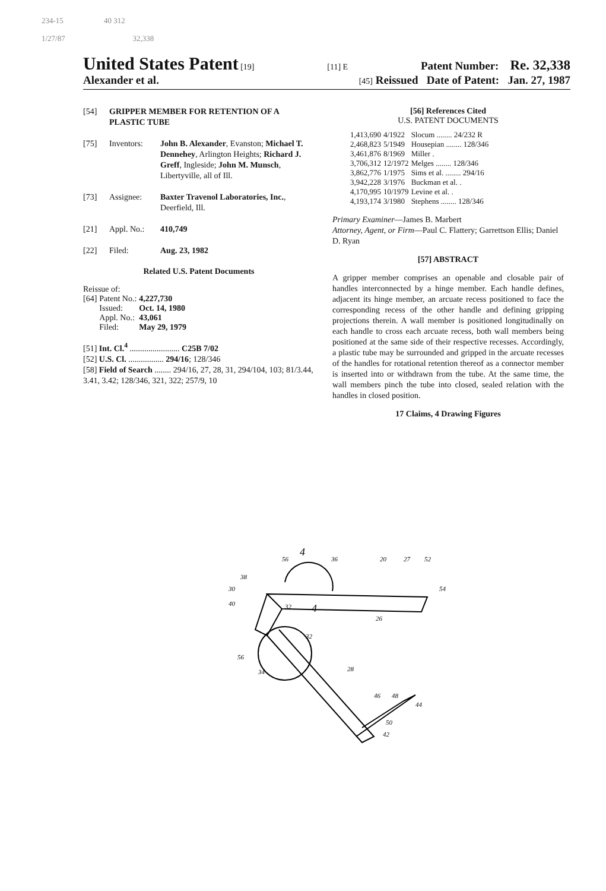234-15 40 312
1/27/87 32,338
United States Patent [19] [11] E Patent Number: Re. 32,338
Alexander et al. [45] Reissued Date of Patent: Jan. 27, 1987
[54] GRIPPER MEMBER FOR RETENTION OF A PLASTIC TUBE
[75] Inventors: John B. Alexander, Evanston; Michael T. Dennehey, Arlington Heights; Richard J. Greff, Ingleside; John M. Munsch, Libertyville, all of Ill.
[73] Assignee: Baxter Travenol Laboratories, Inc., Deerfield, Ill.
[21] Appl. No.: 410,749
[22] Filed: Aug. 23, 1982
Related U.S. Patent Documents
Reissue of:
| [64] | Patent No.: | 4,227,730 |
| | Issued: | Oct. 14, 1980 |
| | Appl. No.: | 43,061 |
| | Filed: | May 29, 1979 |
[51] Int. Cl.<sup>4</sup> ........................ C25B 7/02
[52] U.S. Cl. ................. 294/16; 128/346
[58] Field of Search ........ 294/16, 27, 28, 31, 294/104, 103; 81/3.44, 3.41, 3.42; 128/346, 321, 322; 257/9, 10
[56] References Cited
U.S. PATENT DOCUMENTS
| 1,413,690 | 4/1922 | Slocum ........ 24/232 R |
| 2,468,823 | 5/1949 | Housepian ........ 128/346 |
| 3,461,876 | 8/1969 | Miller . |
| 3,706,312 | 12/1972 | Melges ........ 128/346 |
| 3,862,776 | 1/1975 | Sims et al. ........ 294/16 |
| 3,942,228 | 3/1976 | Buckman et al. . |
| 4,170,995 | 10/1979 | Levine et al. . |
| 4,193,174 | 3/1980 | Stephens ........ 128/346 |
Primary Examiner—James B. Marbert
Attorney, Agent, or Firm—Paul C. Flattery; Garrettson Ellis; Daniel D. Ryan
[57] ABSTRACT
A gripper member comprises an openable and closable pair of handles interconnected by a hinge member. Each handle defines, adjacent its hinge member, an arcuate recess positioned to face the corresponding recess of the other handle and defining gripping projections therein. A wall member is positioned longitudinally on each handle to cross each arcuate recess, both wall members being positioned at the same side of their respective recesses. Accordingly, a plastic tube may be surrounded and gripped in the arcuate recesses of the handles for rotational retention thereof as a connector member is inserted into or withdrawn from the tube. At the same time, the wall members pinch the tube into closed, sealed relation with the handles in closed position.
17 Claims, 4 Drawing Figures
56
36
20
27
52
38
30
40
54
32
26
32
56
34
28
46
48
44
50
42
4
4